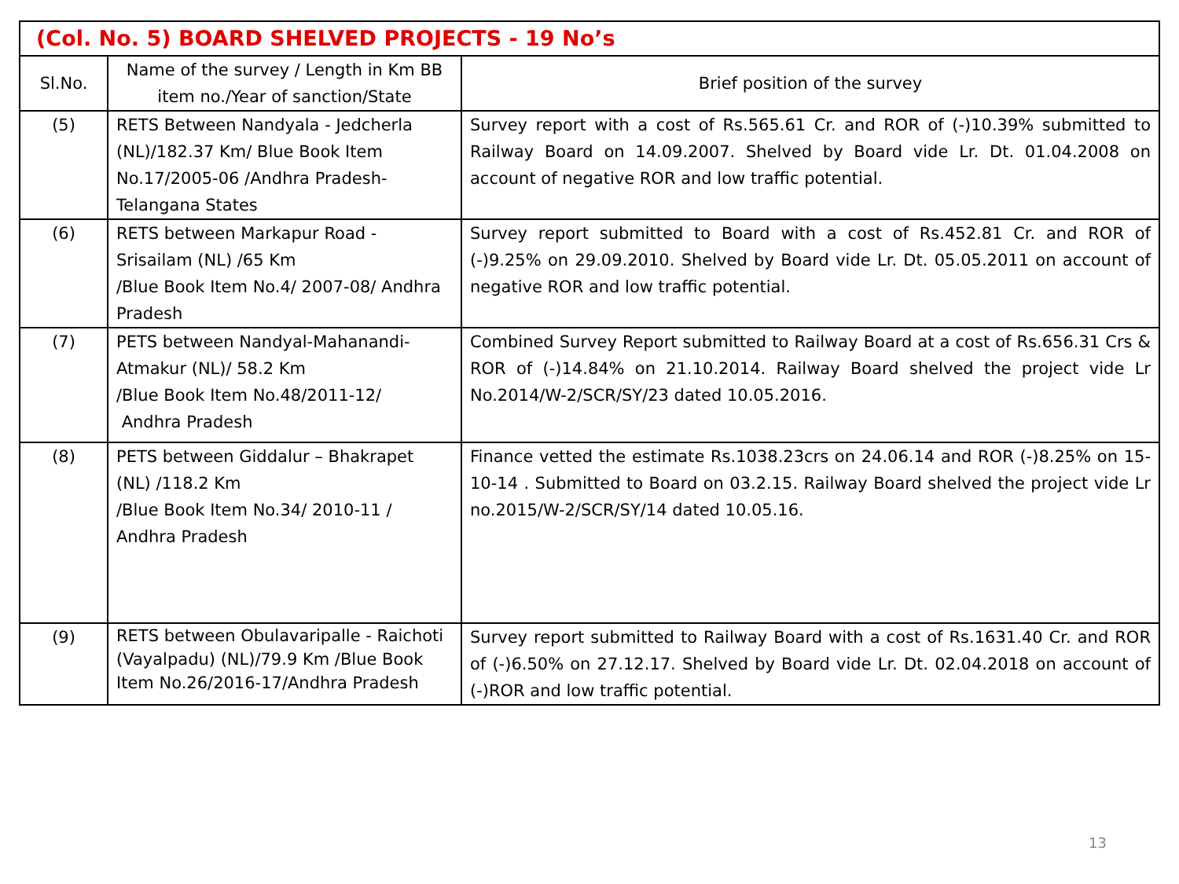| (Col. No. 5) BOARD SHELVED PROJECTS - 19 No’s | | |
| --- | --- | --- |
| Sl.No. | Name of the survey / Length in Km BB item no./Year of sanction/State | Brief position of the survey |
| (5) | RETS Between Nandyala - Jedcherla (NL)/182.37 Km/ Blue Book Item No.17/2005-06 /Andhra Pradesh-Telangana States | Survey report with a cost of Rs.565.61 Cr. and ROR of (-)10.39% submitted to Railway Board on 14.09.2007. Shelved by Board vide Lr. Dt. 01.04.2008 on account of negative ROR and low traffic potential. |
| (6) | RETS between Markapur Road - Srisailam (NL) /65 Km /Blue Book Item No.4/ 2007-08/ Andhra Pradesh | Survey report submitted to Board with a cost of Rs.452.81 Cr. and ROR of (-)9.25% on 29.09.2010. Shelved by Board vide Lr. Dt. 05.05.2011 on account of negative ROR and low traffic potential. |
| (7) | PETS between Nandyal-Mahanandi-Atmakur (NL)/ 58.2 Km /Blue Book Item No.48/2011-12/ Andhra Pradesh | Combined Survey Report submitted to Railway Board at a cost of Rs.656.31 Crs & ROR of (-)14.84% on 21.10.2014. Railway Board shelved the project vide Lr No.2014/W-2/SCR/SY/23 dated 10.05.2016. |
| (8) | PETS between Giddalur – Bhakrapet (NL) /118.2 Km /Blue Book Item No.34/ 2010-11 / Andhra Pradesh | Finance vetted the estimate Rs.1038.23crs on 24.06.14 and ROR (-)8.25% on 15-10-14 . Submitted to Board on 03.2.15. Railway Board shelved the project vide Lr no.2015/W-2/SCR/SY/14 dated 10.05.16. |
| (9) | RETS between Obulavaripalle - Raichoti (Vayalpadu) (NL)/79.9 Km /Blue Book Item No.26/2016-17/Andhra Pradesh | Survey report submitted to Railway Board with a cost of Rs.1631.40 Cr. and ROR of (-)6.50% on 27.12.17. Shelved by Board vide Lr. Dt. 02.04.2018 on account of (-)ROR and low traffic potential. |
13